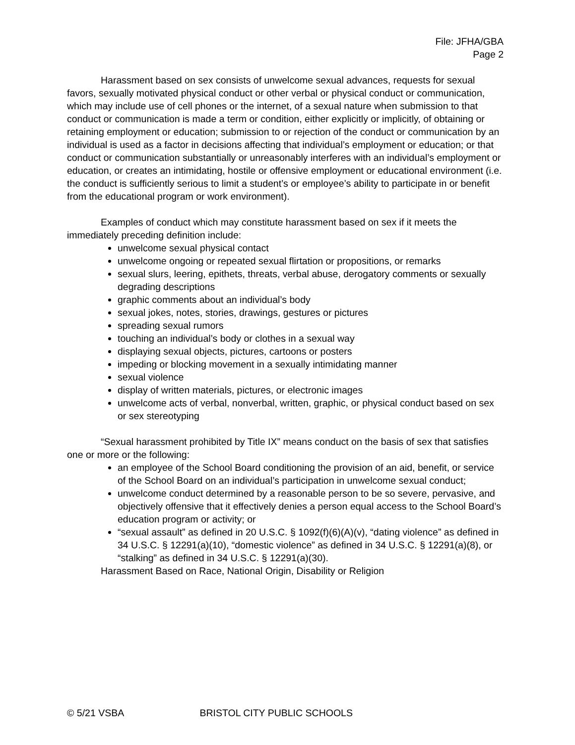File: JFHA/GBA
Page 2
Harassment based on sex consists of unwelcome sexual advances, requests for sexual favors, sexually motivated physical conduct or other verbal or physical conduct or communication, which may include use of cell phones or the internet, of a sexual nature when submission to that conduct or communication is made a term or condition, either explicitly or implicitly, of obtaining or retaining employment or education; submission to or rejection of the conduct or communication by an individual is used as a factor in decisions affecting that individual’s employment or education; or that conduct or communication substantially or unreasonably interferes with an individual’s employment or education, or creates an intimidating, hostile or offensive employment or educational environment (i.e. the conduct is sufficiently serious to limit a student’s or employee’s ability to participate in or benefit from the educational program or work environment).
Examples of conduct which may constitute harassment based on sex if it meets the immediately preceding definition include:
unwelcome sexual physical contact
unwelcome ongoing or repeated sexual flirtation or propositions, or remarks
sexual slurs, leering, epithets, threats, verbal abuse, derogatory comments or sexually degrading descriptions
graphic comments about an individual’s body
sexual jokes, notes, stories, drawings, gestures or pictures
spreading sexual rumors
touching an individual’s body or clothes in a sexual way
displaying sexual objects, pictures, cartoons or posters
impeding or blocking movement in a sexually intimidating manner
sexual violence
display of written materials, pictures, or electronic images
unwelcome acts of verbal, nonverbal, written, graphic, or physical conduct based on sex or sex stereotyping
“Sexual harassment prohibited by Title IX” means conduct on the basis of sex that satisfies one or more or the following:
an employee of the School Board conditioning the provision of an aid, benefit, or service of the School Board on an individual’s participation in unwelcome sexual conduct;
unwelcome conduct determined by a reasonable person to be so severe, pervasive, and objectively offensive that it effectively denies a person equal access to the School Board’s education program or activity; or
“sexual assault” as defined in 20 U.S.C. § 1092(f)(6)(A)(v), “dating violence” as defined in 34 U.S.C. § 12291(a)(10), “domestic violence” as defined in 34 U.S.C. § 12291(a)(8), or “stalking” as defined in 34 U.S.C. § 12291(a)(30).
Harassment Based on Race, National Origin, Disability or Religion
© 5/21 VSBA BRISTOL CITY PUBLIC SCHOOLS